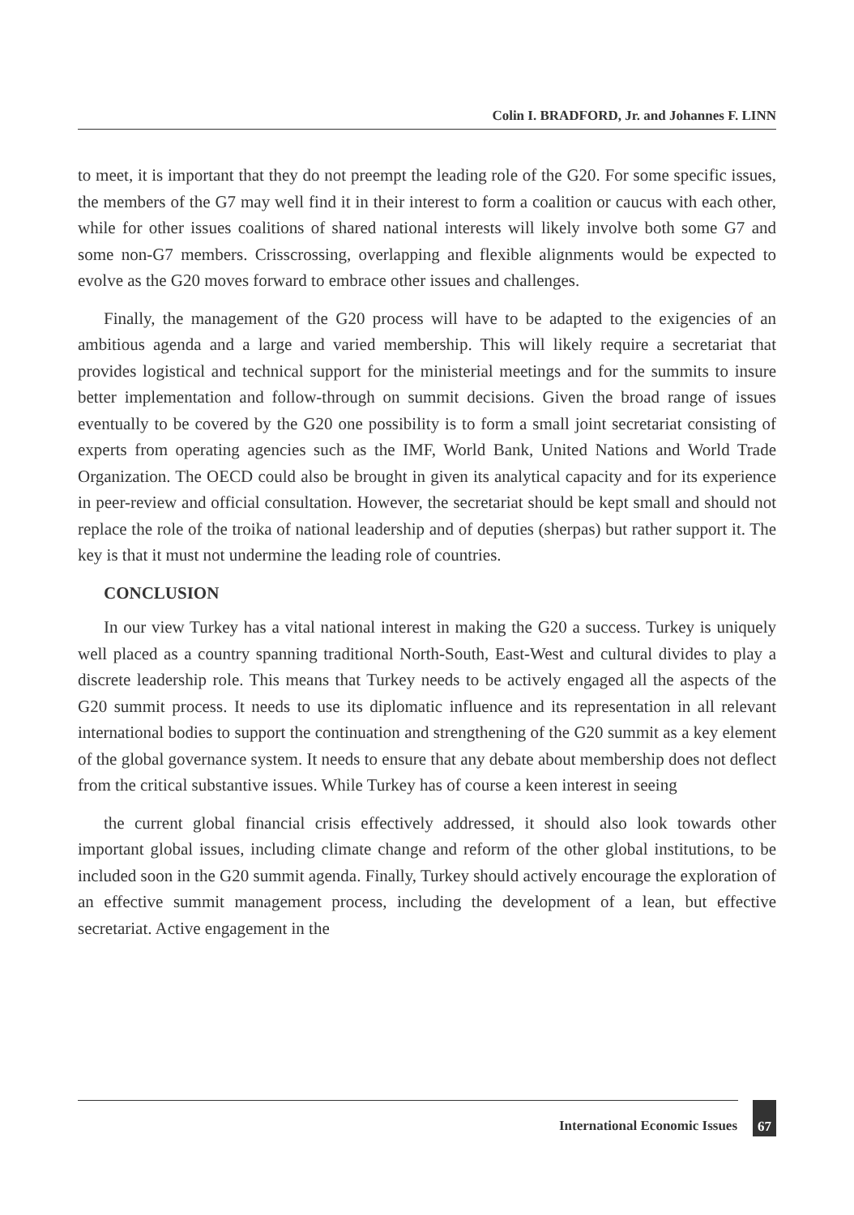Colin I. BRADFORD, Jr. and Johannes F. LINN
to meet, it is important that they do not preempt the leading role of the G20. For some specific issues, the members of the G7 may well find it in their interest to form a coalition or caucus with each other, while for other issues coalitions of shared national interests will likely involve both some G7 and some non-G7 members. Crisscrossing, overlapping and flexible alignments would be expected to evolve as the G20 moves forward to embrace other issues and challenges.
Finally, the management of the G20 process will have to be adapted to the exigencies of an ambitious agenda and a large and varied membership. This will likely require a secretariat that provides logistical and technical support for the ministerial meetings and for the summits to insure better implementation and follow-through on summit decisions. Given the broad range of issues eventually to be covered by the G20 one possibility is to form a small joint secretariat consisting of experts from operating agencies such as the IMF, World Bank, United Nations and World Trade Organization. The OECD could also be brought in given its analytical capacity and for its experience in peer-review and official consultation. However, the secretariat should be kept small and should not replace the role of the troika of national leadership and of deputies (sherpas) but rather support it. The key is that it must not undermine the leading role of countries.
CONCLUSION
In our view Turkey has a vital national interest in making the G20 a success. Turkey is uniquely well placed as a country spanning traditional North-South, East-West and cultural divides to play a discrete leadership role. This means that Turkey needs to be actively engaged all the aspects of the G20 summit process. It needs to use its diplomatic influence and its representation in all relevant international bodies to support the continuation and strengthening of the G20 summit as a key element of the global governance system. It needs to ensure that any debate about membership does not deflect from the critical substantive issues. While Turkey has of course a keen interest in seeing
the current global financial crisis effectively addressed, it should also look towards other important global issues, including climate change and reform of the other global institutions, to be included soon in the G20 summit agenda. Finally, Turkey should actively encourage the exploration of an effective summit management process, including the development of a lean, but effective secretariat. Active engagement in the
International Economic Issues
67